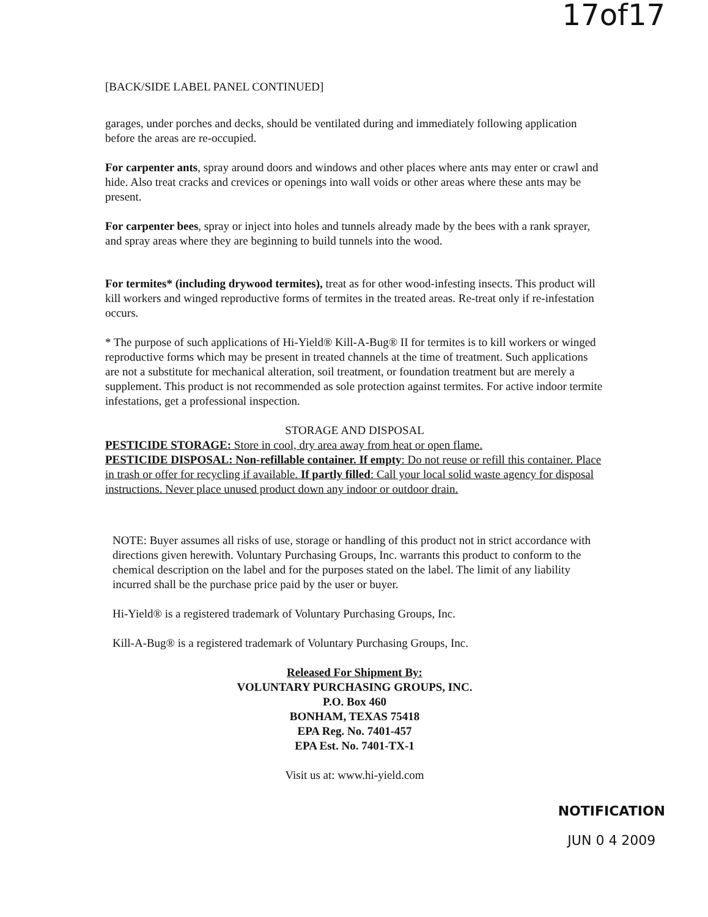17of17
[BACK/SIDE LABEL PANEL CONTINUED]
garages, under porches and decks, should be ventilated during and immediately following application before the areas are re-occupied.
For carpenter ants, spray around doors and windows and other places where ants may enter or crawl and hide. Also treat cracks and crevices or openings into wall voids or other areas where these ants may be present.
For carpenter bees, spray or inject into holes and tunnels already made by the bees with a rank sprayer, and spray areas where they are beginning to build tunnels into the wood.
For termites* (including drywood termites), treat as for other wood-infesting insects. This product will kill workers and winged reproductive forms of termites in the treated areas. Re-treat only if re-infestation occurs.
* The purpose of such applications of Hi-Yield® Kill-A-Bug® II for termites is to kill workers or winged reproductive forms which may be present in treated channels at the time of treatment. Such applications are not a substitute for mechanical alteration, soil treatment, or foundation treatment but are merely a supplement. This product is not recommended as sole protection against termites. For active indoor termite infestations, get a professional inspection.
STORAGE AND DISPOSAL
PESTICIDE STORAGE: Store in cool, dry area away from heat or open flame.
PESTICIDE DISPOSAL: Non-refillable container. If empty: Do not reuse or refill this container. Place in trash or offer for recycling if available. If partly filled: Call your local solid waste agency for disposal instructions. Never place unused product down any indoor or outdoor drain.
NOTE: Buyer assumes all risks of use, storage or handling of this product not in strict accordance with directions given herewith. Voluntary Purchasing Groups, Inc. warrants this product to conform to the chemical description on the label and for the purposes stated on the label. The limit of any liability incurred shall be the purchase price paid by the user or buyer.
Hi-Yield® is a registered trademark of Voluntary Purchasing Groups, Inc.
Kill-A-Bug® is a registered trademark of Voluntary Purchasing Groups, Inc.
Released For Shipment By:
VOLUNTARY PURCHASING GROUPS, INC.
P.O. Box 460
BONHAM, TEXAS 75418
EPA Reg. No. 7401-457
EPA Est. No. 7401-TX-1
Visit us at: www.hi-yield.com
NOTIFICATION
JUN 0 4 2009